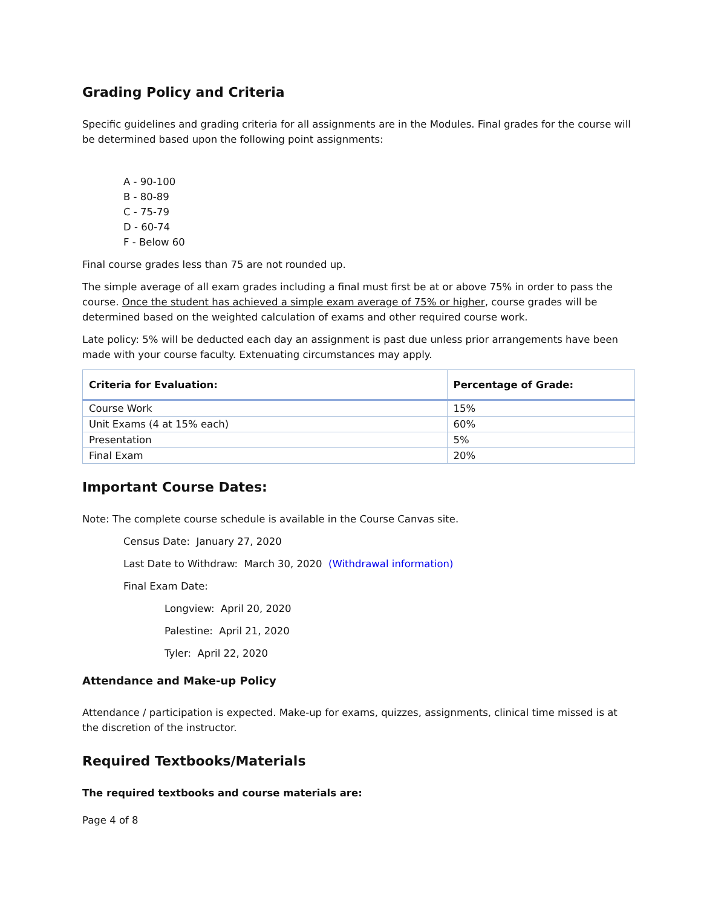Grading Policy and Criteria
Specific guidelines and grading criteria for all assignments are in the Modules. Final grades for the course will be determined based upon the following point assignments:
A - 90-100
B - 80-89
C - 75-79
D - 60-74
F - Below 60
Final course grades less than 75 are not rounded up.
The simple average of all exam grades including a final must first be at or above 75% in order to pass the course. Once the student has achieved a simple exam average of 75% or higher, course grades will be determined based on the weighted calculation of exams and other required course work.
Late policy: 5% will be deducted each day an assignment is past due unless prior arrangements have been made with your course faculty. Extenuating circumstances may apply.
| Criteria for Evaluation: | Percentage of Grade: |
| --- | --- |
| Course Work | 15% |
| Unit Exams (4 at 15% each) | 60% |
| Presentation | 5% |
| Final Exam | 20% |
Important Course Dates:
Note: The complete course schedule is available in the Course Canvas site.
Census Date: January 27, 2020
Last Date to Withdraw: March 30, 2020 (Withdrawal information)
Final Exam Date:
Longview: April 20, 2020
Palestine: April 21, 2020
Tyler: April 22, 2020
Attendance and Make-up Policy
Attendance / participation is expected. Make-up for exams, quizzes, assignments, clinical time missed is at the discretion of the instructor.
Required Textbooks/Materials
The required textbooks and course materials are:
Page 4 of 8